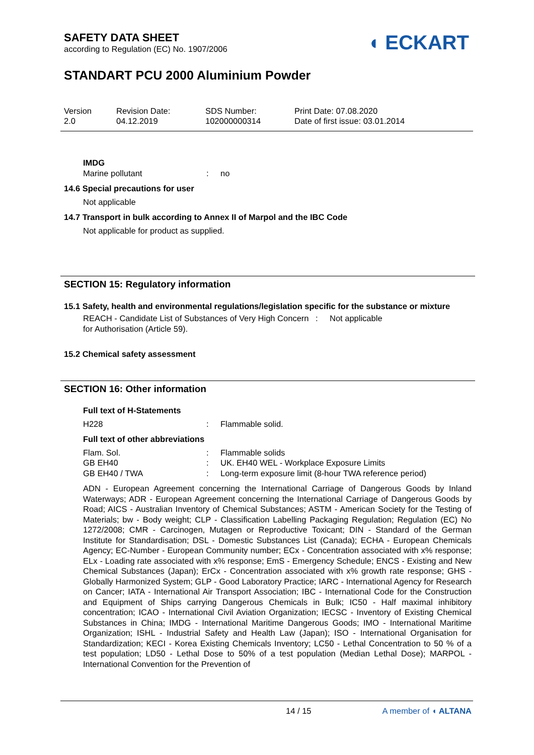SAFETY DATA SHEET
according to Regulation (EC) No. 1907/2006
◖ ECKART
STANDART PCU 2000 Aluminium Powder
Version
2.0
Revision Date:
04.12.2019
SDS Number:
102000000314
Print Date: 07.08.2020
Date of first issue: 03.01.2014
IMDG
Marine pollutant: no
14.6 Special precautions for user
Not applicable
14.7 Transport in bulk according to Annex II of Marpol and the IBC Code
Not applicable for product as supplied.
SECTION 15: Regulatory information
15.1 Safety, health and environmental regulations/legislation specific for the substance or mixture
REACH - Candidate List of Substances of Very High Concern for Authorisation (Article 59).: Not applicable
15.2 Chemical safety assessment
SECTION 16: Other information
Full text of H-Statements
H228: Flammable solid.
Full text of other abbreviations
Flam. Sol.: Flammable solids
GB EH40: UK. EH40 WEL - Workplace Exposure Limits
GB EH40 / TWA: Long-term exposure limit (8-hour TWA reference period)
ADN - European Agreement concerning the International Carriage of Dangerous Goods by Inland Waterways; ADR - European Agreement concerning the International Carriage of Dangerous Goods by Road; AICS - Australian Inventory of Chemical Substances; ASTM - American Society for the Testing of Materials; bw - Body weight; CLP - Classification Labelling Packaging Regulation; Regulation (EC) No 1272/2008; CMR - Carcinogen, Mutagen or Reproductive Toxicant; DIN - Standard of the German Institute for Standardisation; DSL - Domestic Substances List (Canada); ECHA - European Chemicals Agency; EC-Number - European Community number; ECx - Concentration associated with x% response; ELx - Loading rate associated with x% response; EmS - Emergency Schedule; ENCS - Existing and New Chemical Substances (Japan); ErCx - Concentration associated with x% growth rate response; GHS - Globally Harmonized System; GLP - Good Laboratory Practice; IARC - International Agency for Research on Cancer; IATA - International Air Transport Association; IBC - International Code for the Construction and Equipment of Ships carrying Dangerous Chemicals in Bulk; IC50 - Half maximal inhibitory concentration; ICAO - International Civil Aviation Organization; IECSC - Inventory of Existing Chemical Substances in China; IMDG - International Maritime Dangerous Goods; IMO - International Maritime Organization; ISHL - Industrial Safety and Health Law (Japan); ISO - International Organisation for Standardization; KECI - Korea Existing Chemicals Inventory; LC50 - Lethal Concentration to 50 % of a test population; LD50 - Lethal Dose to 50% of a test population (Median Lethal Dose); MARPOL - International Convention for the Prevention of
14 / 15 A member of ◖ ALTANA